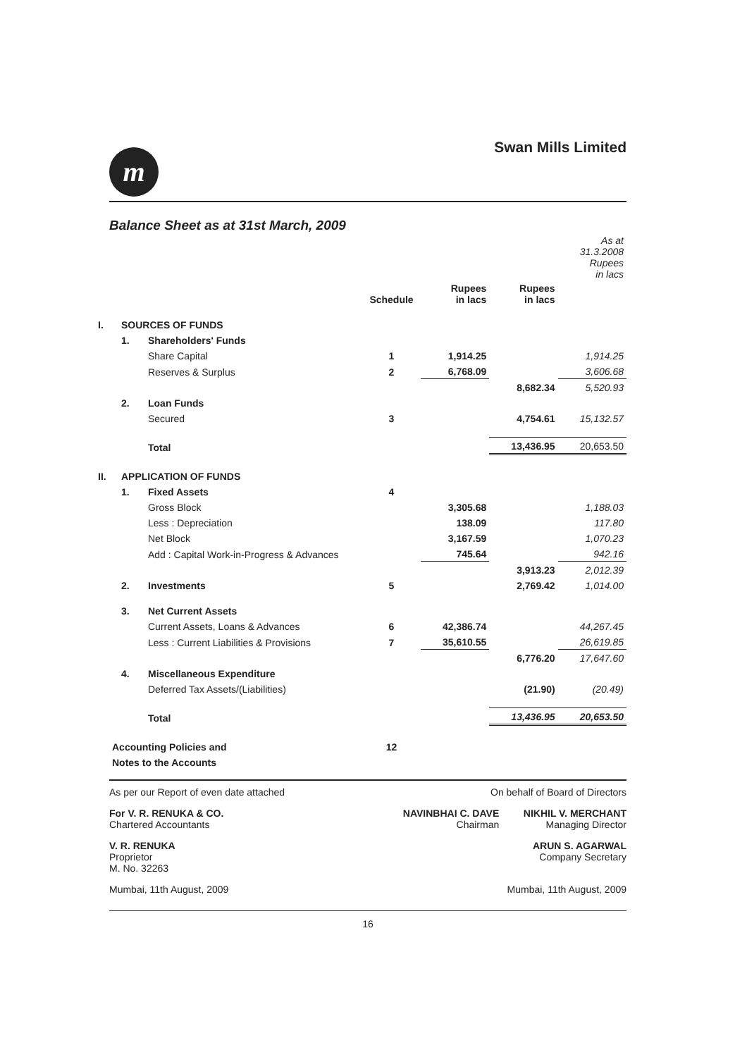m
Swan Mills Limited
Balance Sheet as at 31st March, 2009
| | | | | | | As at 31.3.2008 Rupees in lacs |
| --- | --- | --- | --- | --- | --- | --- |
| | | | Schedule | Rupees in lacs | Rupees in lacs | |
| I. | SOURCES OF FUNDS | | | | | |
| | 1. | Shareholders' Funds | | | | |
| | | Share Capital | 1 | 1,914.25 | | 1,914.25 |
| | | Reserves & Surplus | 2 | 6,768.09 | | 3,606.68 |
| | | | | | 8,682.34 | 5,520.93 |
| | 2. | Loan Funds | | | | |
| | | Secured | 3 | | 4,754.61 | 15,132.57 |
| | | Total | | | 13,436.95 | 20,653.50 |
| II. | APPLICATION OF FUNDS | | | | | |
| | 1. | Fixed Assets | 4 | | | |
| | | Gross Block | | 3,305.68 | | 1,188.03 |
| | | Less : Depreciation | | 138.09 | | 117.80 |
| | | Net Block | | 3,167.59 | | 1,070.23 |
| | | Add : Capital Work-in-Progress & Advances | | 745.64 | | 942.16 |
| | | | | | 3,913.23 | 2,012.39 |
| | 2. | Investments | 5 | | 2,769.42 | 1,014.00 |
| | 3. | Net Current Assets | | | | |
| | | Current Assets, Loans & Advances | 6 | 42,386.74 | | 44,267.45 |
| | | Less : Current Liabilities & Provisions | 7 | 35,610.55 | | 26,619.85 |
| | | | | | 6,776.20 | 17,647.60 |
| | 4. | Miscellaneous Expenditure | | | | |
| | | Deferred Tax Assets/(Liabilities) | | | (21.90) | (20.49) |
| | | Total | | | 13,436.95 | 20,653.50 |
| Accounting Policies and | | | 12 | | | |
| Notes to the Accounts | | | | | | |
As per our Report of even date attached On behalf of Board of Directors
For V. R. RENUKA & CO.
Chartered Accountants NAVINBHAI C. DAVE
Chairman NIKHIL V. MERCHANT
Managing Director
V. R. RENUKA
Proprietor
M. No. 32263 ARUN S. AGARWAL
Company Secretary
Mumbai, 11th August, 2009 Mumbai, 11th August, 2009
16